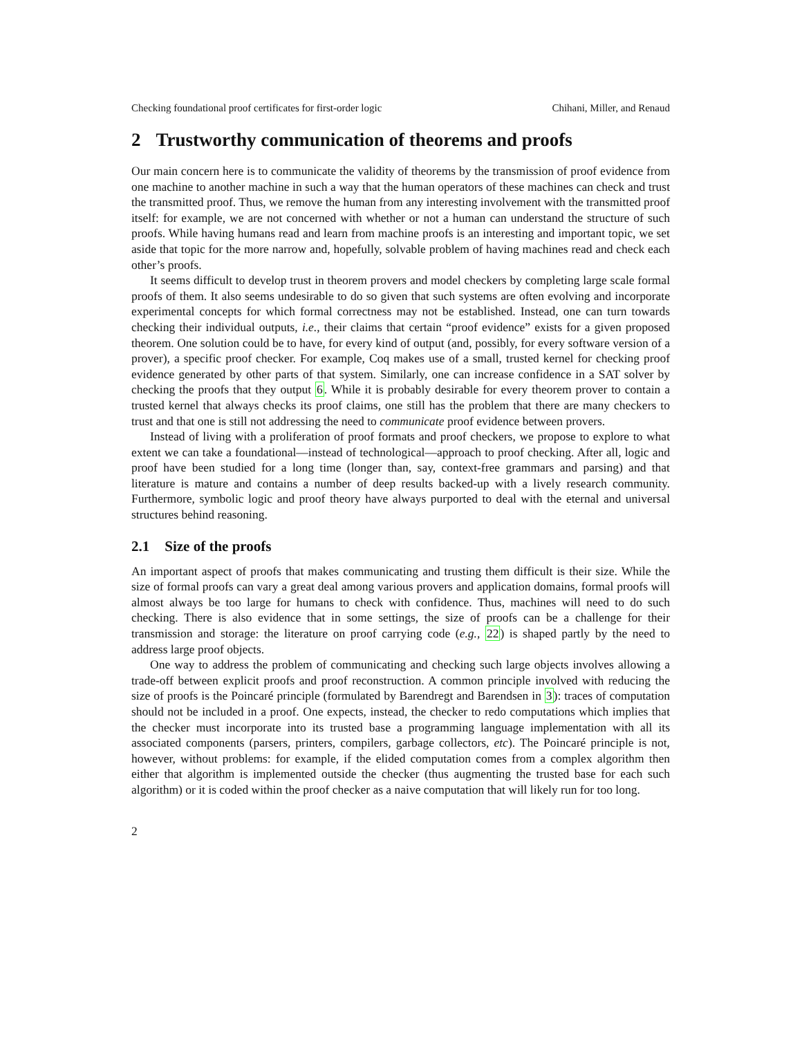Checking foundational proof certificates for first-order logic Chihani, Miller, and Renaud
2 Trustworthy communication of theorems and proofs
Our main concern here is to communicate the validity of theorems by the transmission of proof evidence from one machine to another machine in such a way that the human operators of these machines can check and trust the transmitted proof. Thus, we remove the human from any interesting involvement with the transmitted proof itself: for example, we are not concerned with whether or not a human can understand the structure of such proofs. While having humans read and learn from machine proofs is an interesting and important topic, we set aside that topic for the more narrow and, hopefully, solvable problem of having machines read and check each other’s proofs.
It seems difficult to develop trust in theorem provers and model checkers by completing large scale formal proofs of them. It also seems undesirable to do so given that such systems are often evolving and incorporate experimental concepts for which formal correctness may not be established. Instead, one can turn towards checking their individual outputs, i.e., their claims that certain “proof evidence” exists for a given proposed theorem. One solution could be to have, for every kind of output (and, possibly, for every software version of a prover), a specific proof checker. For example, Coq makes use of a small, trusted kernel for checking proof evidence generated by other parts of that system. Similarly, one can increase confidence in a SAT solver by checking the proofs that they output 6. While it is probably desirable for every theorem prover to contain a trusted kernel that always checks its proof claims, one still has the problem that there are many checkers to trust and that one is still not addressing the need to communicate proof evidence between provers.
Instead of living with a proliferation of proof formats and proof checkers, we propose to explore to what extent we can take a foundational—instead of technological—approach to proof checking. After all, logic and proof have been studied for a long time (longer than, say, context-free grammars and parsing) and that literature is mature and contains a number of deep results backed-up with a lively research community. Furthermore, symbolic logic and proof theory have always purported to deal with the eternal and universal structures behind reasoning.
2.1 Size of the proofs
An important aspect of proofs that makes communicating and trusting them difficult is their size. While the size of formal proofs can vary a great deal among various provers and application domains, formal proofs will almost always be too large for humans to check with confidence. Thus, machines will need to do such checking. There is also evidence that in some settings, the size of proofs can be a challenge for their transmission and storage: the literature on proof carrying code (e.g., 22) is shaped partly by the need to address large proof objects.
One way to address the problem of communicating and checking such large objects involves allowing a trade-off between explicit proofs and proof reconstruction. A common principle involved with reducing the size of proofs is the Poincaré principle (formulated by Barendregt and Barendsen in 3): traces of computation should not be included in a proof. One expects, instead, the checker to redo computations which implies that the checker must incorporate into its trusted base a programming language implementation with all its associated components (parsers, printers, compilers, garbage collectors, etc). The Poincaré principle is not, however, without problems: for example, if the elided computation comes from a complex algorithm then either that algorithm is implemented outside the checker (thus augmenting the trusted base for each such algorithm) or it is coded within the proof checker as a naive computation that will likely run for too long.
2